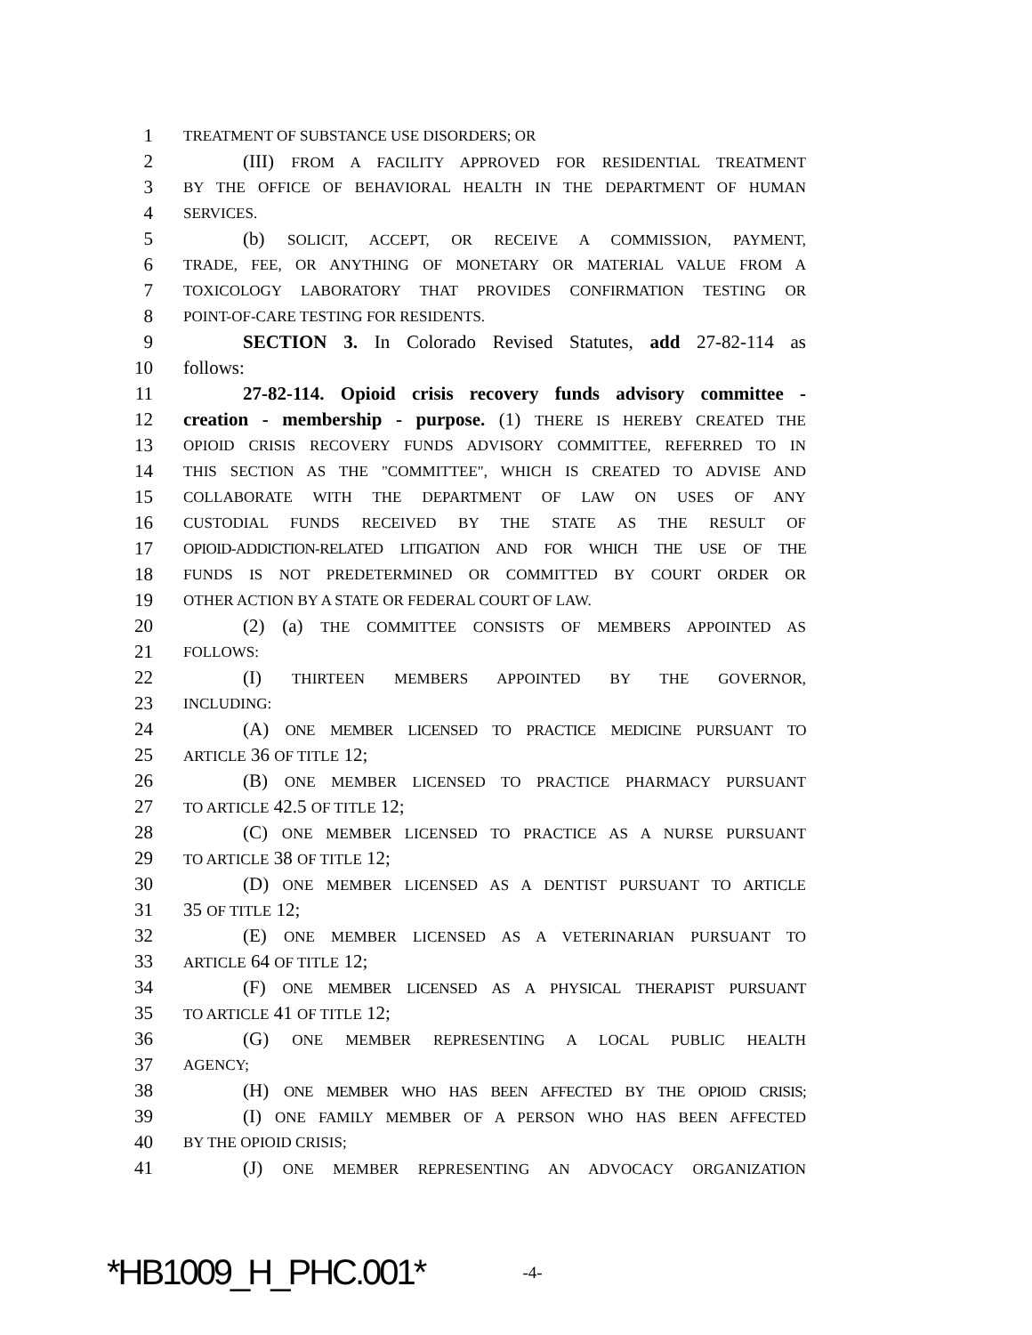1 TREATMENT OF SUBSTANCE USE DISORDERS; OR
2 (III) FROM A FACILITY APPROVED FOR RESIDENTIAL TREATMENT
3 BY THE OFFICE OF BEHAVIORAL HEALTH IN THE DEPARTMENT OF HUMAN
4 SERVICES.
5 (b) SOLICIT, ACCEPT, OR RECEIVE A COMMISSION, PAYMENT,
6 TRADE, FEE, OR ANYTHING OF MONETARY OR MATERIAL VALUE FROM A
7 TOXICOLOGY LABORATORY THAT PROVIDES CONFIRMATION TESTING OR
8 POINT-OF-CARE TESTING FOR RESIDENTS.
9 SECTION 3. In Colorado Revised Statutes, add 27-82-114 as
10 follows:
11 27-82-114. Opioid crisis recovery funds advisory committee -
12 creation - membership - purpose. (1) THERE IS HEREBY CREATED THE
13 OPIOID CRISIS RECOVERY FUNDS ADVISORY COMMITTEE, REFERRED TO IN
14 THIS SECTION AS THE "COMMITTEE", WHICH IS CREATED TO ADVISE AND
15 COLLABORATE WITH THE DEPARTMENT OF LAW ON USES OF ANY
16 CUSTODIAL FUNDS RECEIVED BY THE STATE AS THE RESULT OF
17 OPIOID-ADDICTION-RELATED LITIGATION AND FOR WHICH THE USE OF THE
18 FUNDS IS NOT PREDETERMINED OR COMMITTED BY COURT ORDER OR
19 OTHER ACTION BY A STATE OR FEDERAL COURT OF LAW.
20 (2) (a) THE COMMITTEE CONSISTS OF MEMBERS APPOINTED AS
21 FOLLOWS:
22 (I) THIRTEEN MEMBERS APPOINTED BY THE GOVERNOR,
23 INCLUDING:
24 (A) ONE MEMBER LICENSED TO PRACTICE MEDICINE PURSUANT TO
25 ARTICLE 36 OF TITLE 12;
26 (B) ONE MEMBER LICENSED TO PRACTICE PHARMACY PURSUANT
27 TO ARTICLE 42.5 OF TITLE 12;
28 (C) ONE MEMBER LICENSED TO PRACTICE AS A NURSE PURSUANT
29 TO ARTICLE 38 OF TITLE 12;
30 (D) ONE MEMBER LICENSED AS A DENTIST PURSUANT TO ARTICLE
31 35 OF TITLE 12;
32 (E) ONE MEMBER LICENSED AS A VETERINARIAN PURSUANT TO
33 ARTICLE 64 OF TITLE 12;
34 (F) ONE MEMBER LICENSED AS A PHYSICAL THERAPIST PURSUANT
35 TO ARTICLE 41 OF TITLE 12;
36 (G) ONE MEMBER REPRESENTING A LOCAL PUBLIC HEALTH
37 AGENCY;
38 (H) ONE MEMBER WHO HAS BEEN AFFECTED BY THE OPIOID CRISIS;
39 (I) ONE FAMILY MEMBER OF A PERSON WHO HAS BEEN AFFECTED
40 BY THE OPIOID CRISIS;
41 (J) ONE MEMBER REPRESENTING AN ADVOCACY ORGANIZATION
*HB1009_H_PHC.001* -4-